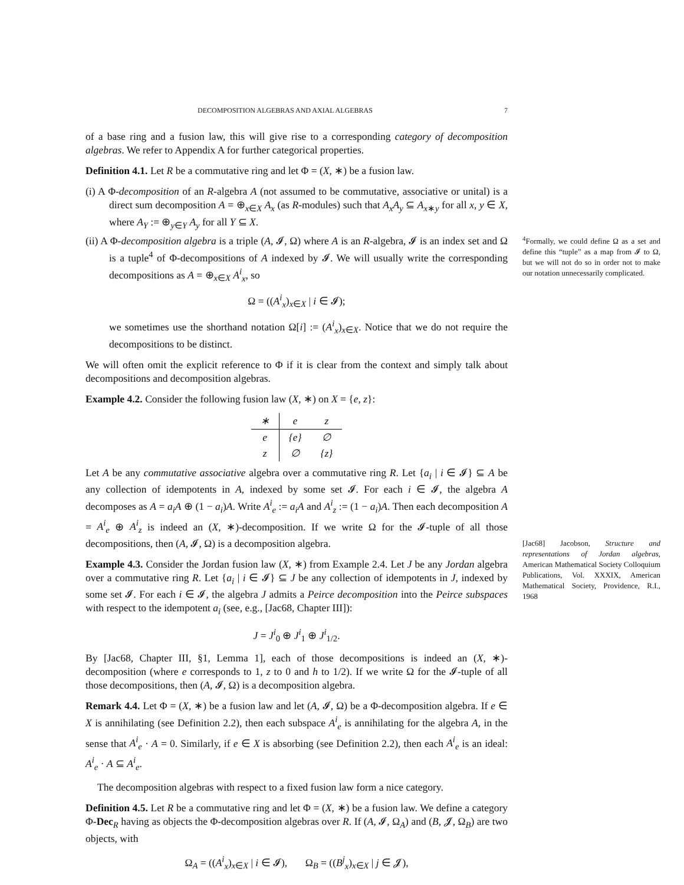DECOMPOSITION ALGEBRAS AND AXIAL ALGEBRAS 7
of a base ring and a fusion law, this will give rise to a corresponding category of decomposition algebras. We refer to Appendix A for further categorical properties.
Definition 4.1. Let R be a commutative ring and let Φ = (X, ∗) be a fusion law.
(i) A Φ-decomposition of an R-algebra A (not assumed to be commutative, associative or unital) is a direct sum decomposition A = ⊕<sub>x∈X</sub> A<sub>x</sub> (as R-modules) such that A<sub>x</sub>A<sub>y</sub> ⊆ A<sub>x∗y</sub> for all x, y ∈ X, where A<sub>Y</sub> := ⊕<sub>y∈Y</sub> A<sub>y</sub> for all Y ⊆ X.
(ii) A Φ-decomposition algebra is a triple (A, 𝓘, Ω) where A is an R-algebra, 𝓘 is an index set and Ω is a tuple<sup>4</sup> of Φ-decompositions of A indexed by 𝓘. We will usually write the corresponding decompositions as A = ⊕<sub>x∈X</sub> A<sup>i</sup><sub>x</sub>, so
Ω = ((A<sup>i</sup><sub>x</sub>)<sub>x∈X</sub> | i ∈ 𝓘);
we sometimes use the shorthand notation Ω[i] := (A<sup>i</sup><sub>x</sub>)<sub>x∈X</sub>. Notice that we do not require the decompositions to be distinct.
We will often omit the explicit reference to Φ if it is clear from the context and simply talk about decompositions and decomposition algebras.
Example 4.2. Consider the following fusion law (X, ∗) on X = {e, z}:
| ∗ | e | z |
| --- | --- | --- |
| e | { e } | ∅ |
| z | ∅ | { z } |
Let A be any commutative associative algebra over a commutative ring R. Let {a<sub>i</sub> | i ∈ 𝓘} ⊆ A be any collection of idempotents in A, indexed by some set 𝓘. For each i ∈ 𝓘, the algebra A decomposes as A = a<sub>i</sub>A ⊕ (1 − a<sub>i</sub>)A. Write A<sup>i</sup><sub>e</sub> := a<sub>i</sub>A and A<sup>i</sup><sub>z</sub> := (1 − a<sub>i</sub>)A. Then each decomposition A = A<sup>i</sup><sub>e</sub> ⊕ A<sup>i</sup><sub>z</sub> is indeed an (X, ∗)-decomposition. If we write Ω for the 𝓘-tuple of all those decompositions, then (A, 𝓘, Ω) is a decomposition algebra.
Example 4.3. Consider the Jordan fusion law (X, ∗) from Example 2.4. Let J be any Jordan algebra over a commutative ring R. Let {a<sub>i</sub> | i ∈ 𝓘} ⊆ J be any collection of idempotents in J, indexed by some set 𝓘. For each i ∈ 𝓘, the algebra J admits a Peirce decomposition into the Peirce subspaces with respect to the idempotent a<sub>i</sub> (see, e.g., [Jac68, Chapter III]):
J = J<sup>i</sup><sub>0</sub> ⊕ J<sup>i</sup><sub>1</sub> ⊕ J<sup>i</sup><sub>1/2</sub>.
By [Jac68, Chapter III, §1, Lemma 1], each of those decompositions is indeed an (X, ∗)-decomposition (where e corresponds to 1, z to 0 and h to 1/2). If we write Ω for the 𝓘-tuple of all those decompositions, then (A, 𝓘, Ω) is a decomposition algebra.
Remark 4.4. Let Φ = (X, ∗) be a fusion law and let (A, 𝓘, Ω) be a Φ-decomposition algebra. If e ∈ X is annihilating (see Definition 2.2), then each subspace A<sup>i</sup><sub>e</sub> is annihilating for the algebra A, in the sense that A<sup>i</sup><sub>e</sub> · A = 0. Similarly, if e ∈ X is absorbing (see Definition 2.2), then each A<sup>i</sup><sub>e</sub> is an ideal: A<sup>i</sup><sub>e</sub> · A ⊆ A<sup>i</sup><sub>e</sub>.
The decomposition algebras with respect to a fixed fusion law form a nice category.
Definition 4.5. Let R be a commutative ring and let Φ = (X, ∗) be a fusion law. We define a category Φ-Dec<sub>R</sub> having as objects the Φ-decomposition algebras over R. If (A, 𝓘, Ω<sub>A</sub>) and (B, 𝓙, Ω<sub>B</sub>) are two objects, with
Ω<sub>A</sub> = ((A<sup>i</sup><sub>x</sub>)<sub>x∈X</sub> | i ∈ 𝓘), Ω<sub>B</sub> = ((B<sup>j</sup><sub>x</sub>)<sub>x∈X</sub> | j ∈ 𝓙),
<sup>4</sup> Formally, we could define Ω as a set and define this “tuple” as a map from 𝓘 to Ω, but we will not do so in order not to make our notation unnecessarily complicated.
[Jac68] Jacobson, Structure and representations of Jordan algebras, American Mathematical Society Colloquium Publications, Vol. XXXIX, American Mathematical Society, Providence, R.I., 1968